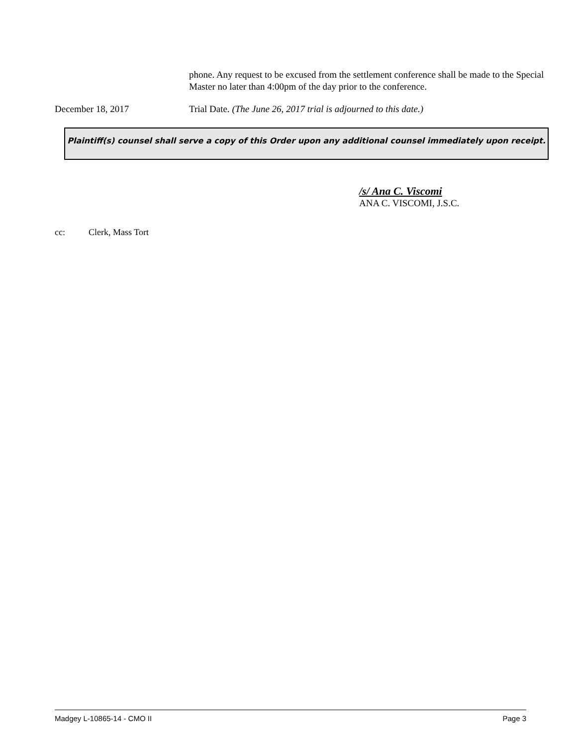phone. Any request to be excused from the settlement conference shall be made to the Special Master no later than 4:00pm of the day prior to the conference.
December 18, 2017 Trial Date. (The June 26, 2017 trial is adjourned to this date.)
Plaintiff(s) counsel shall serve a copy of this Order upon any additional counsel immediately upon receipt.
/s/ Ana C. Viscomi
ANA C. VISCOMI, J.S.C.
cc: Clerk, Mass Tort
Madgey L-10865-14 - CMO II Page 3